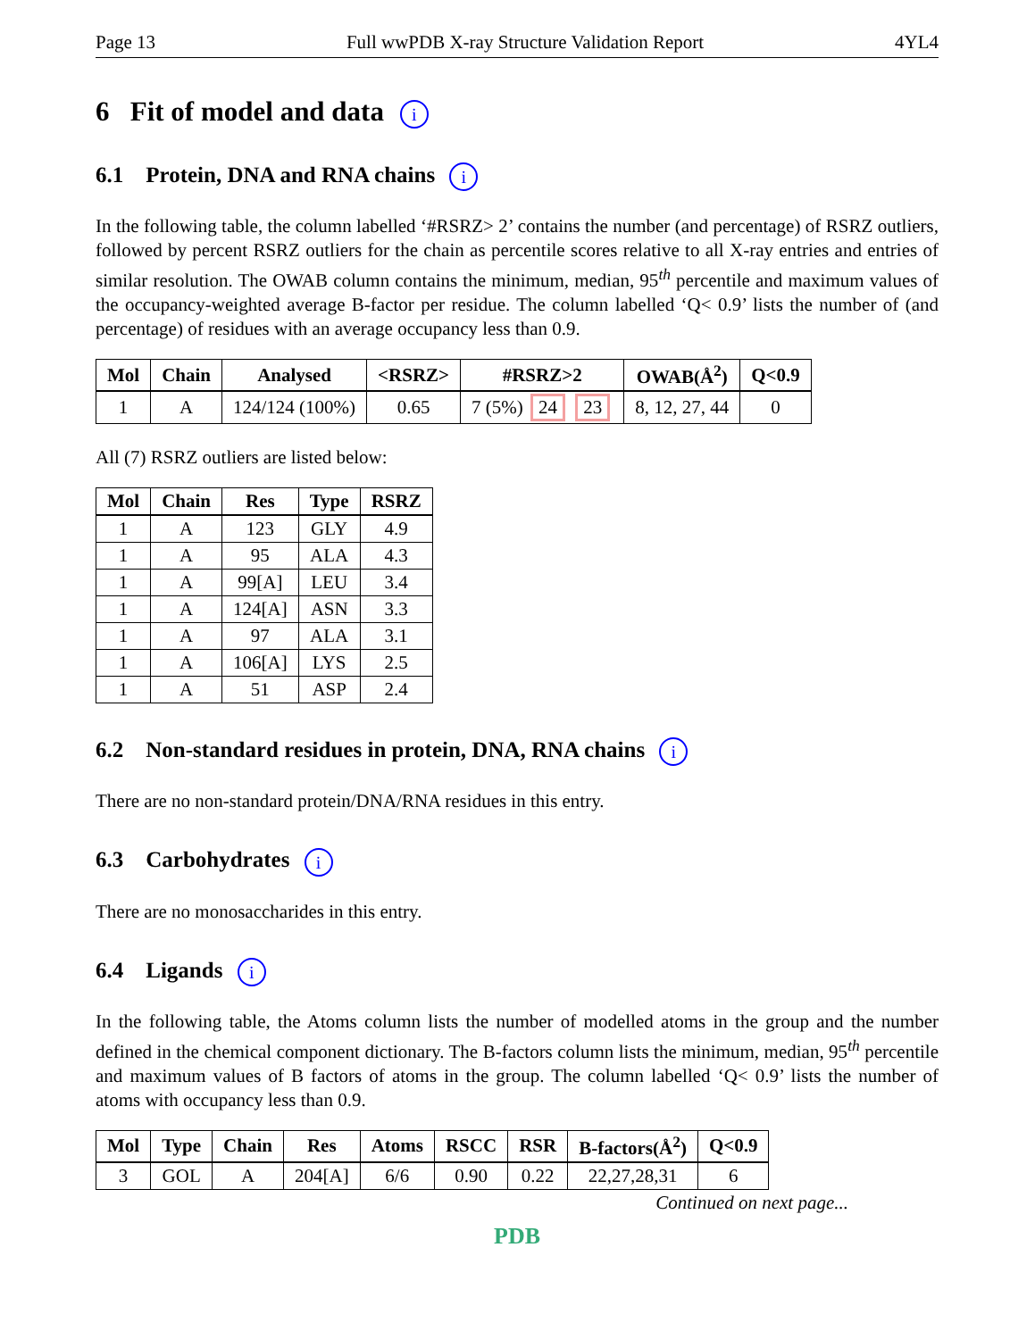Page 13 Full wwPDB X-ray Structure Validation Report 4YL4
6 Fit of model and data i
6.1 Protein, DNA and RNA chains i
In the following table, the column labelled ‘#RSRZ> 2’ contains the number (and percentage) of RSRZ outliers, followed by percent RSRZ outliers for the chain as percentile scores relative to all X-ray entries and entries of similar resolution. The OWAB column contains the minimum, median, 95<sup>th</sup> percentile and maximum values of the occupancy-weighted average B-factor per residue. The column labelled ‘Q< 0.9’ lists the number of (and percentage) of residues with an average occupancy less than 0.9.
| Mol | Chain | Analysed | <RSRZ> | #RSRZ>2 | OWAB(Å<sup>2</sup>) | Q<0.9 |
| --- | --- | --- | --- | --- | --- | --- |
| 1 | A | 124/124 (100%) | 0.65 | 7 (5%) 24 23 | 8, 12, 27, 44 | 0 |
All (7) RSRZ outliers are listed below:
| Mol | Chain | Res | Type | RSRZ |
| --- | --- | --- | --- | --- |
| 1 | A | 123 | GLY | 4.9 |
| 1 | A | 95 | ALA | 4.3 |
| 1 | A | 99[A] | LEU | 3.4 |
| 1 | A | 124[A] | ASN | 3.3 |
| 1 | A | 97 | ALA | 3.1 |
| 1 | A | 106[A] | LYS | 2.5 |
| 1 | A | 51 | ASP | 2.4 |
6.2 Non-standard residues in protein, DNA, RNA chains i
There are no non-standard protein/DNA/RNA residues in this entry.
6.3 Carbohydrates i
There are no monosaccharides in this entry.
6.4 Ligands i
In the following table, the Atoms column lists the number of modelled atoms in the group and the number defined in the chemical component dictionary. The B-factors column lists the minimum, median, 95<sup>th</sup> percentile and maximum values of B factors of atoms in the group. The column labelled ‘Q< 0.9’ lists the number of atoms with occupancy less than 0.9.
| Mol | Type | Chain | Res | Atoms | RSCC | RSR | B-factors(Å<sup>2</sup>) | Q<0.9 |
| --- | --- | --- | --- | --- | --- | --- | --- | --- |
| 3 | GOL | A | 204[A] | 6/6 | 0.90 | 0.22 | 22,27,28,31 | 6 |
Continued on next page...
PDB